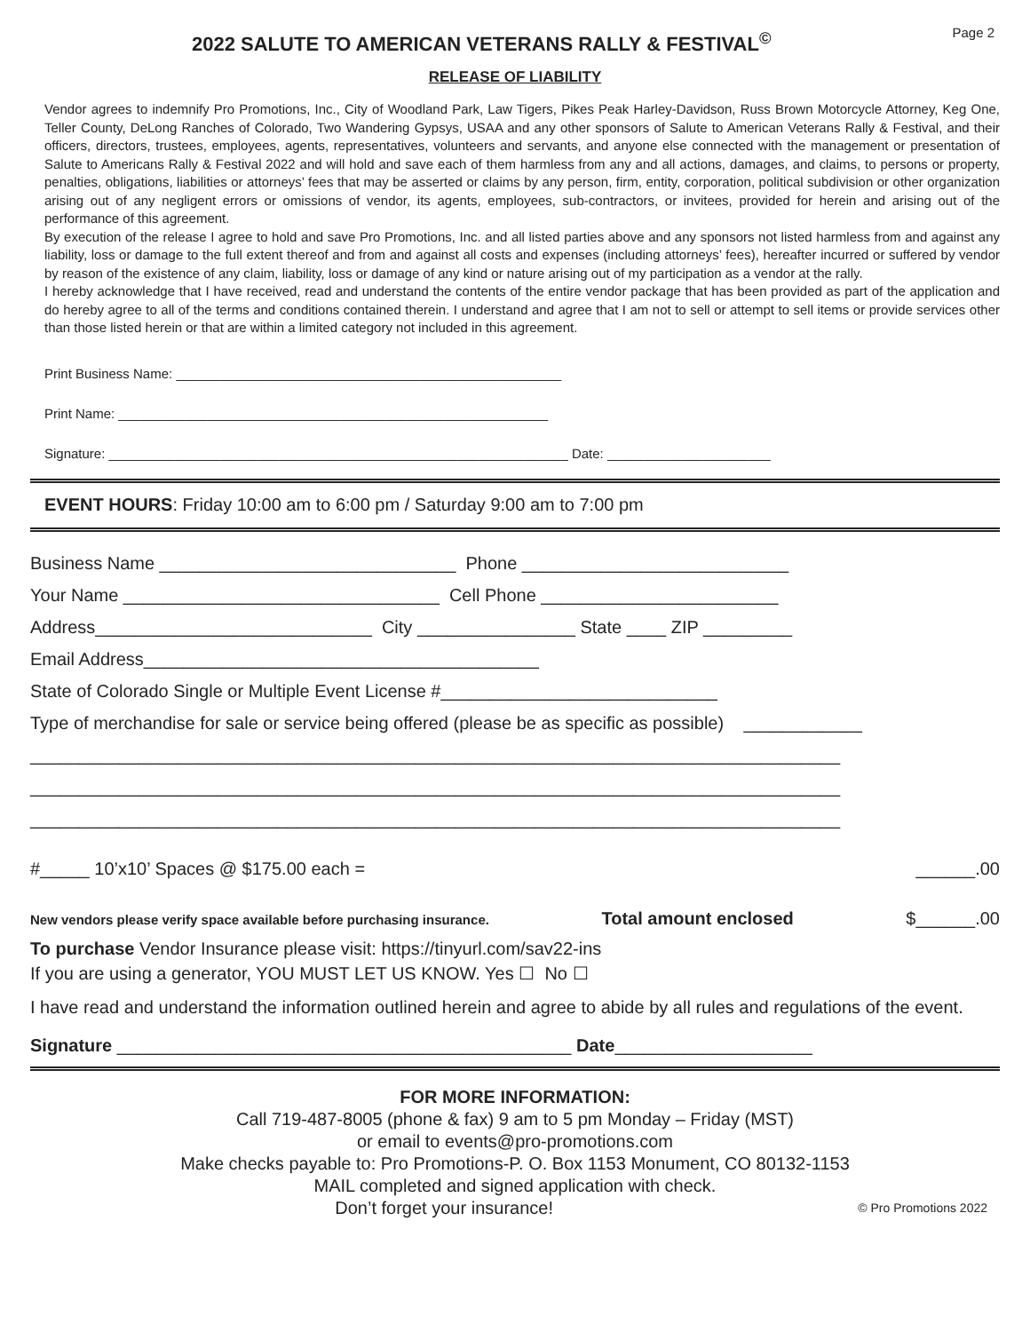2022 SALUTE TO AMERICAN VETERANS RALLY & FESTIVAL<sup>©</sup>
Page 2
RELEASE OF LIABILITY
Vendor agrees to indemnify Pro Promotions, Inc., City of Woodland Park, Law Tigers, Pikes Peak Harley-Davidson, Russ Brown Motorcycle Attorney, Keg One, Teller County, DeLong Ranches of Colorado, Two Wandering Gypsys, USAA and any other sponsors of Salute to American Veterans Rally & Festival, and their officers, directors, trustees, employees, agents, representatives, volunteers and servants, and anyone else connected with the management or presentation of Salute to Americans Rally & Festival 2022 and will hold and save each of them harmless from any and all actions, damages, and claims, to persons or property, penalties, obligations, liabilities or attorneys’ fees that may be asserted or claims by any person, firm, entity, corporation, political subdivision or other organization arising out of any negligent errors or omissions of vendor, its agents, employees, sub-contractors, or invitees, provided for herein and arising out of the performance of this agreement.
By execution of the release I agree to hold and save Pro Promotions, Inc. and all listed parties above and any sponsors not listed harmless from and against any liability, loss or damage to the full extent thereof and from and against all costs and expenses (including attorneys’ fees), hereafter incurred or suffered by vendor by reason of the existence of any claim, liability, loss or damage of any kind or nature arising out of my participation as a vendor at the rally.
I hereby acknowledge that I have received, read and understand the contents of the entire vendor package that has been provided as part of the application and do hereby agree to all of the terms and conditions contained therein. I understand and agree that I am not to sell or attempt to sell items or provide services other than those listed herein or that are within a limited category not included in this agreement.
Print Business Name: ____________________________________________________
Print Name: __________________________________________________________
Signature: ______________________________________________________________ Date: ______________________
EVENT HOURS: Friday 10:00 am to 6:00 pm / Saturday 9:00 am to 7:00 pm
Business Name ______________________________ Phone ___________________________
Your Name ________________________________ Cell Phone ________________________
Address____________________________ City ________________ State ____ ZIP _________
Email Address________________________________________
State of Colorado Single or Multiple Event License #____________________________
Type of merchandise for sale or service being offered (please be as specific as possible) ____________
__________________________________________________________________________________
__________________________________________________________________________________
__________________________________________________________________________________
#_____ 10’x10’ Spaces @ $175.00 each = ______.00
New vendors please verify space available before purchasing insurance. Total amount enclosed $______.00
To purchase Vendor Insurance please visit: https://tinyurl.com/sav22-ins
If you are using a generator, YOU MUST LET US KNOW. Yes ☐ No ☐
I have read and understand the information outlined herein and agree to abide by all rules and regulations of the event.
Signature ______________________________________________ Date____________________
FOR MORE INFORMATION:
Call 719-487-8005 (phone & fax) 9 am to 5 pm Monday – Friday (MST)
or email to events@pro-promotions.com
Make checks payable to: Pro Promotions-P. O. Box 1153 Monument, CO 80132-1153
MAIL completed and signed application with check.
Don’t forget your insurance! © Pro Promotions 2022